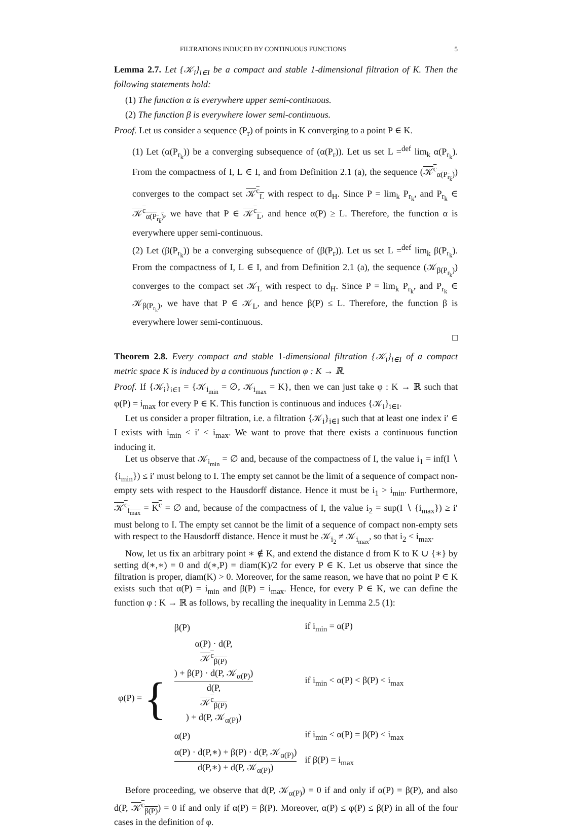FILTRATIONS INDUCED BY CONTINUOUS FUNCTIONS 5
Lemma 2.7. Let {𝒦<sub>i</sub>}<sub>i∈I</sub> be a compact and stable 1-dimensional filtration of K. Then the following statements hold:
(1) The function α is everywhere upper semi-continuous.
(2) The function β is everywhere lower semi-continuous.
Proof. Let us consider a sequence (P<sub>r</sub>) of points in K converging to a point P ∈ K.
(1) Let (α(P<sub>r<sub>k</sub></sub>)) be a converging subsequence of (α(P<sub>r</sub>)). Let us set L =<sup>def</sup> lim<sub>k</sub> α(P<sub>r<sub>k</sub></sub>). From the compactness of I, L ∈ I, and from Definition 2.1 (a), the sequence (𝒦<sup>c</sup><sub>α(P<sub>r<sub>k</sub></sub>)</sub>) converges to the compact set 𝒦<sup>c</sup><sub>L</sub> with respect to d<sub>H</sub>. Since P = lim<sub>k</sub> P<sub>r<sub>k</sub></sub>, and P<sub>r<sub>k</sub></sub> ∈ 𝒦<sup>c</sup><sub>α(P<sub>r<sub>k</sub></sub>)</sub>, we have that P ∈ 𝒦<sup>c</sup><sub>L</sub>, and hence α(P) ≥ L. Therefore, the function α is everywhere upper semi-continuous.
(2) Let (β(P<sub>r<sub>k</sub></sub>)) be a converging subsequence of (β(P<sub>r</sub>)). Let us set L =<sup>def</sup> lim<sub>k</sub> β(P<sub>r<sub>k</sub></sub>). From the compactness of I, L ∈ I, and from Definition 2.1 (a), the sequence (𝒦<sub>β(P<sub>r<sub>k</sub></sub>)</sub>) converges to the compact set 𝒦<sub>L</sub> with respect to d<sub>H</sub>. Since P = lim<sub>k</sub> P<sub>r<sub>k</sub></sub>, and P<sub>r<sub>k</sub></sub> ∈ 𝒦<sub>β(P<sub>r<sub>k</sub></sub>)</sub>, we have that P ∈ 𝒦<sub>L</sub>, and hence β(P) ≤ L. Therefore, the function β is everywhere lower semi-continuous.
□
Theorem 2.8. Every compact and stable 1-dimensional filtration {𝒦<sub>i</sub>}<sub>i∈I</sub> of a compact metric space K is induced by a continuous function φ : K → ℝ.
Proof. If {𝒦<sub>i</sub>}<sub>i∈I</sub> = {𝒦<sub>i<sub>min</sub></sub> = ∅, 𝒦<sub>i<sub>max</sub></sub> = K}, then we can just take φ : K → ℝ such that φ(P) = i<sub>max</sub> for every P ∈ K. This function is continuous and induces {𝒦<sub>i</sub>}<sub>i∈I</sub>.
Let us consider a proper filtration, i.e. a filtration {𝒦<sub>i</sub>}<sub>i∈I</sub> such that at least one index i′ ∈ I exists with i<sub>min</sub> < i′ < i<sub>max</sub>. We want to prove that there exists a continuous function inducing it.
Let us observe that 𝒦<sub>i<sub>min</sub></sub> = ∅ and, because of the compactness of I, the value i<sub>1</sub> = inf(I ∖ {i<sub>min</sub>}) ≤ i′ must belong to I. The empty set cannot be the limit of a sequence of compact non-empty sets with respect to the Hausdorff distance. Hence it must be i<sub>1</sub> > i<sub>min</sub>. Furthermore, 𝒦<sup>c</sup><sub>i<sub>max</sub></sub> = K<sup>c</sup> = ∅ and, because of the compactness of I, the value i<sub>2</sub> = sup(I ∖ {i<sub>max</sub>}) ≥ i′ must belong to I. The empty set cannot be the limit of a sequence of compact non-empty sets with respect to the Hausdorff distance. Hence it must be 𝒦<sub>i<sub>2</sub></sub> ≠ 𝒦<sub>i<sub>max</sub></sub>, so that i<sub>2</sub> < i<sub>max</sub>.
Now, let us fix an arbitrary point ∗ ∉ K, and extend the distance d from K to K ∪ {∗} by setting d(∗,∗) = 0 and d(∗,P) = diam(K)/2 for every P ∈ K. Let us observe that since the filtration is proper, diam(K) > 0. Moreover, for the same reason, we have that no point P ∈ K exists such that α(P) = i<sub>min</sub> and β(P) = i<sub>max</sub>. Hence, for every P ∈ K, we can define the function φ : K → ℝ as follows, by recalling the inequality in Lemma 2.5 (1):
| φ(P) = { | β(P) | if i<sub>min</sub> = α(P) |
| | α(P) · d(P, 𝒦<sup>c</sup><sub>β(P)</sub> ) + β(P) · d(P, 𝒦<sub>α(P)</sub>) d(P, 𝒦<sup>c</sup><sub>β(P)</sub> ) + d(P, 𝒦<sub>α(P)</sub>) | if i<sub>min</sub> < α(P) < β(P) < i<sub>max</sub> |
| | α(P) | if i<sub>min</sub> < α(P) = β(P) < i<sub>max</sub> |
| | α(P) · d(P,∗) + β(P) · d(P, 𝒦<sub>α(P)</sub>) d(P,∗) + d(P, 𝒦<sub>α(P)</sub>) | if β(P) = i<sub>max</sub> |
Before proceeding, we observe that d(P, 𝒦<sub>α(P)</sub>) = 0 if and only if α(P) = β(P), and also d(P, 𝒦<sup>c</sup><sub>β(P)</sub>) = 0 if and only if α(P) = β(P). Moreover, α(P) ≤ φ(P) ≤ β(P) in all of the four cases in the definition of φ.